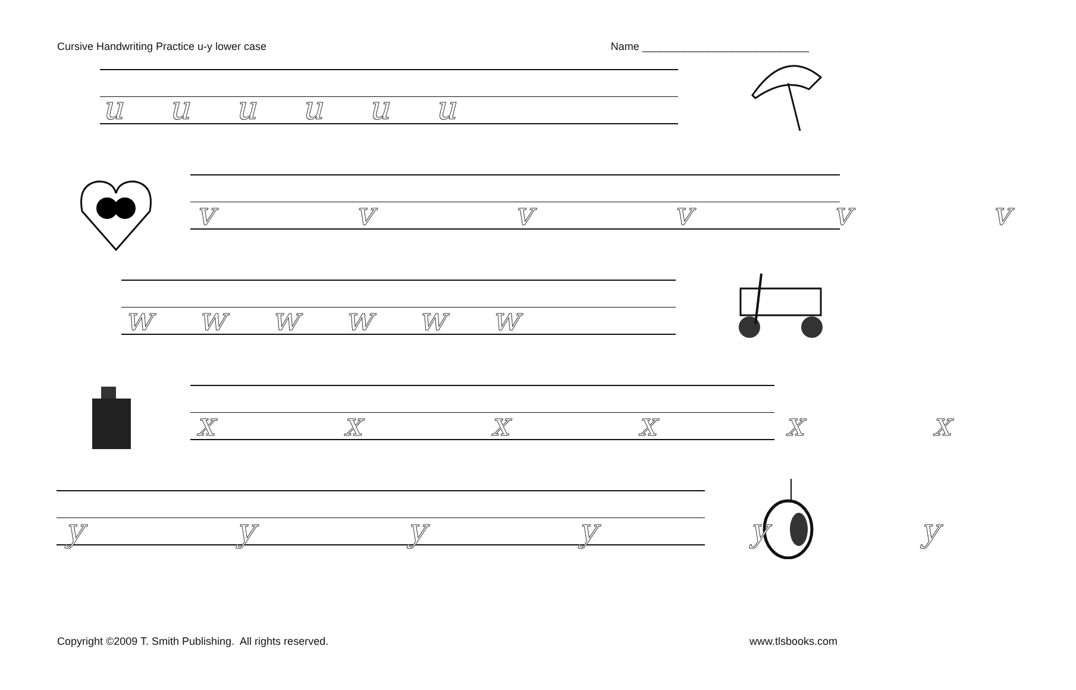Cursive Handwriting Practice u-y lower case Name ____________________________
Copyright ©2009 T. Smith Publishing. All rights reserved. www.tlsbooks.com
u u u u u u
v v v v v v
w w w w w w
x x x x x x
y y y y y y